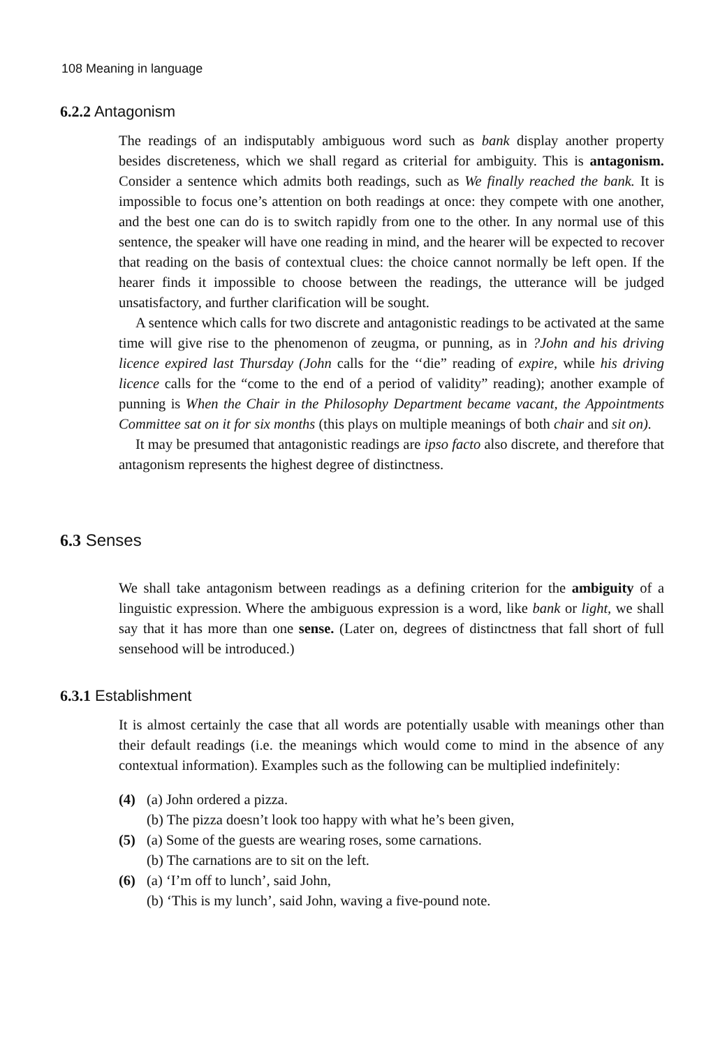108 Meaning in language
6.2.2 Antagonism
The readings of an indisputably ambiguous word such as bank display another property besides discreteness, which we shall regard as criterial for ambiguity. This is antagonism. Consider a sentence which admits both readings, such as We finally reached the bank. It is impossible to focus one’s attention on both readings at once: they compete with one another, and the best one can do is to switch rapidly from one to the other. In any normal use of this sentence, the speaker will have one reading in mind, and the hearer will be expected to recover that reading on the basis of contextual clues: the choice cannot normally be left open. If the hearer finds it impossible to choose between the readings, the utterance will be judged unsatisfactory, and further clarification will be sought.
A sentence which calls for two discrete and antagonistic readings to be activated at the same time will give rise to the phenomenon of zeugma, or punning, as in ?John and his driving licence expired last Thursday (John calls for the ‘‘die” reading of expire, while his driving licence calls for the “come to the end of a period of validity” reading); another example of punning is When the Chair in the Philosophy Department became vacant, the Appointments Committee sat on it for six months (this plays on multiple meanings of both chair and sit on).
It may be presumed that antagonistic readings are ipso facto also discrete, and therefore that antagonism represents the highest degree of distinctness.
6.3 Senses
We shall take antagonism between readings as a defining criterion for the ambiguity of a linguistic expression. Where the ambiguous expression is a word, like bank or light, we shall say that it has more than one sense. (Later on, degrees of distinctness that fall short of full sensehood will be introduced.)
6.3.1 Establishment
It is almost certainly the case that all words are potentially usable with meanings other than their default readings (i.e. the meanings which would come to mind in the absence of any contextual information). Examples such as the following can be multiplied indefinitely:
(4) (a) John ordered a pizza.
(b) The pizza doesn’t look too happy with what he’s been given,
(5) (a) Some of the guests are wearing roses, some carnations.
(b) The carnations are to sit on the left.
(6) (a) ‘I’m off to lunch’, said John,
(b) ‘This is my lunch’, said John, waving a five-pound note.